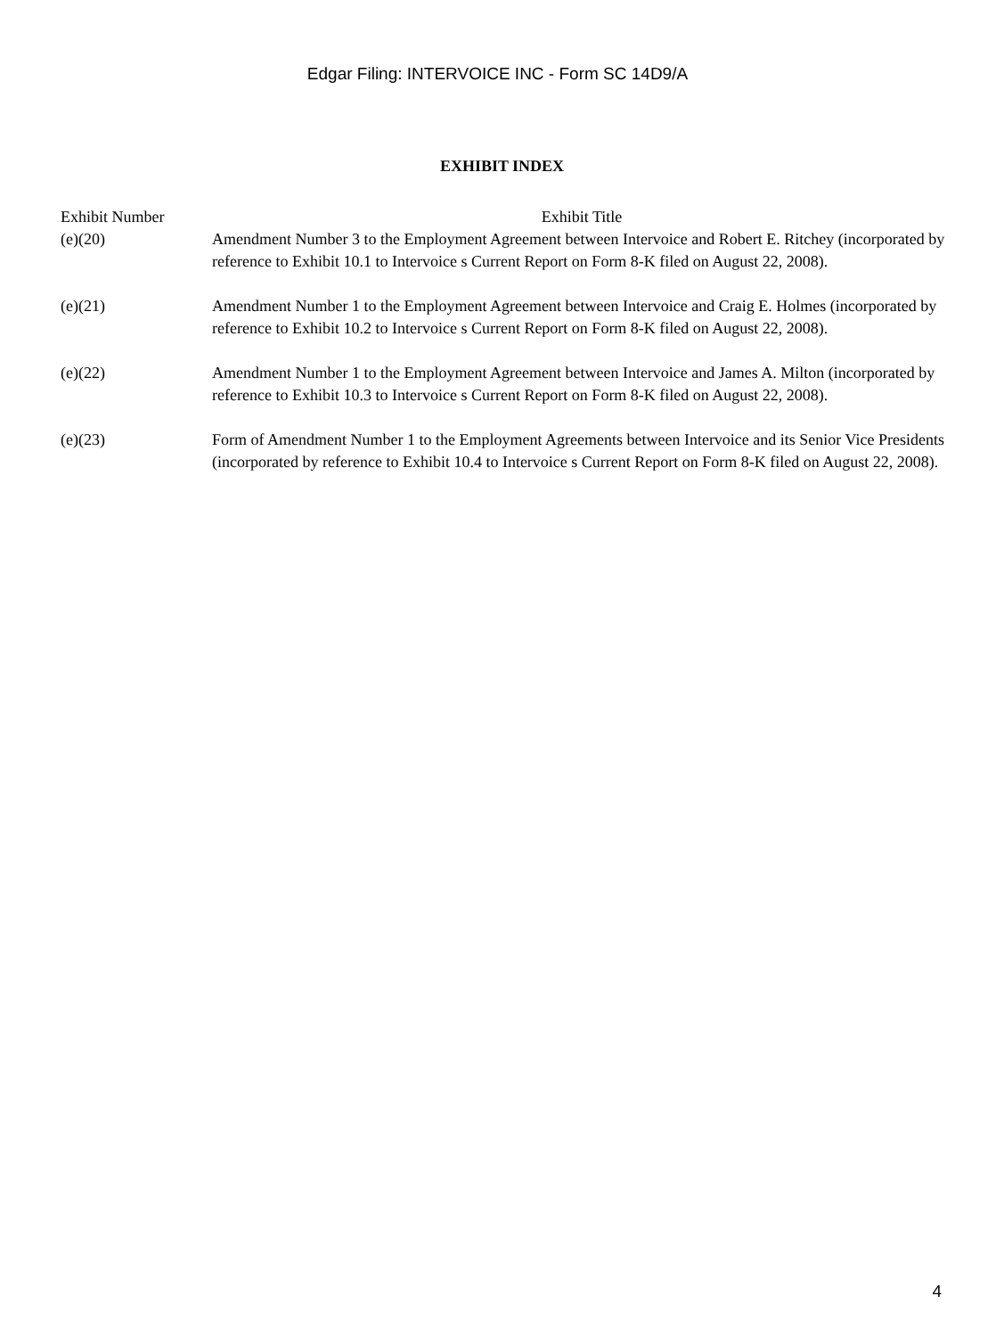Edgar Filing: INTERVOICE INC - Form SC 14D9/A
EXHIBIT INDEX
| Exhibit Number | Exhibit Title |
| --- | --- |
| (e)(20) | Amendment Number 3 to the Employment Agreement between Intervoice and Robert E. Ritchey (incorporated by reference to Exhibit 10.1 to Intervoice s Current Report on Form 8-K filed on August 22, 2008). |
| (e)(21) | Amendment Number 1 to the Employment Agreement between Intervoice and Craig E. Holmes (incorporated by reference to Exhibit 10.2 to Intervoice s Current Report on Form 8-K filed on August 22, 2008). |
| (e)(22) | Amendment Number 1 to the Employment Agreement between Intervoice and James A. Milton (incorporated by reference to Exhibit 10.3 to Intervoice s Current Report on Form 8-K filed on August 22, 2008). |
| (e)(23) | Form of Amendment Number 1 to the Employment Agreements between Intervoice and its Senior Vice Presidents (incorporated by reference to Exhibit 10.4 to Intervoice s Current Report on Form 8-K filed on August 22, 2008). |
4